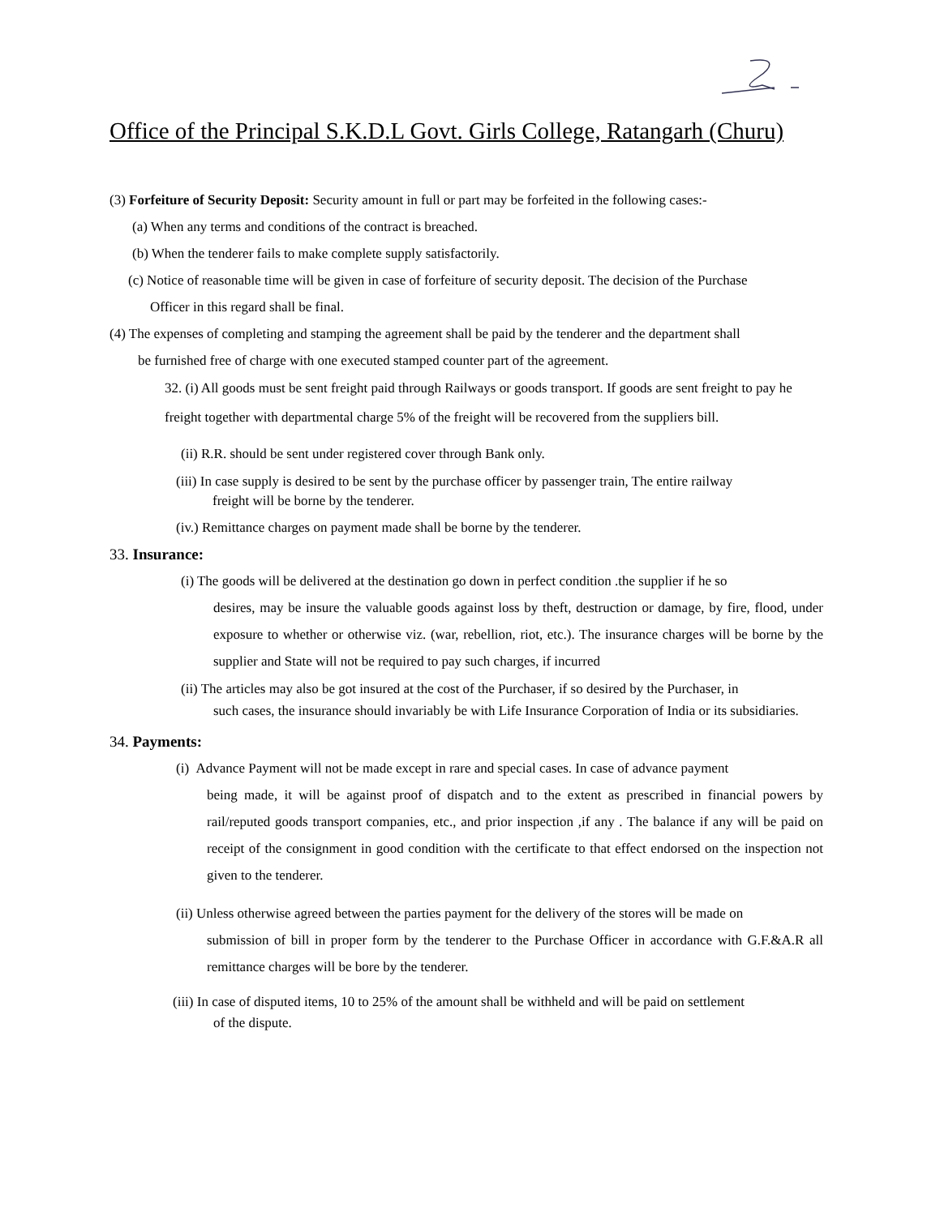Office of the Principal S.K.D.L Govt. Girls College, Ratangarh (Churu)
(3) Forfeiture of Security Deposit: Security amount in full or part may be forfeited in the following cases:-
(a) When any terms and conditions of the contract is breached.
(b) When the tenderer fails to make complete supply satisfactorily.
(c) Notice of reasonable time will be given in case of forfeiture of security deposit. The decision of the Purchase
Officer in this regard shall be final.
(4) The expenses of completing and stamping the agreement shall be paid by the tenderer and the department shall
be furnished free of charge with one executed stamped counter part of the agreement.
32. (i) All goods must be sent freight paid through Railways or goods transport. If goods are sent freight to pay he freight together with departmental charge 5% of the freight will be recovered from the suppliers bill.
(ii) R.R. should be sent under registered cover through Bank only.
(iii) In case supply is desired to be sent by the purchase officer by passenger train, The entire railway
freight will be borne by the tenderer.
(iv.) Remittance charges on payment made shall be borne by the tenderer.
33. Insurance:
(i) The goods will be delivered at the destination go down in perfect condition .the supplier if he so
desires, may be insure the valuable goods against loss by theft, destruction or damage, by fire, flood, under exposure to whether or otherwise viz. (war, rebellion, riot, etc.). The insurance charges will be borne by the supplier and State will not be required to pay such charges, if incurred
(ii) The articles may also be got insured at the cost of the Purchaser, if so desired by the Purchaser, in
such cases, the insurance should invariably be with Life Insurance Corporation of India or its subsidiaries.
34. Payments:
(i) Advance Payment will not be made except in rare and special cases. In case of advance payment
being made, it will be against proof of dispatch and to the extent as prescribed in financial powers by rail/reputed goods transport companies, etc., and prior inspection ,if any . The balance if any will be paid on receipt of the consignment in good condition with the certificate to that effect endorsed on the inspection not given to the tenderer.
(ii) Unless otherwise agreed between the parties payment for the delivery of the stores will be made on
submission of bill in proper form by the tenderer to the Purchase Officer in accordance with G.F.&A.R all remittance charges will be bore by the tenderer.
(iii) In case of disputed items, 10 to 25% of the amount shall be withheld and will be paid on settlement
of the dispute.